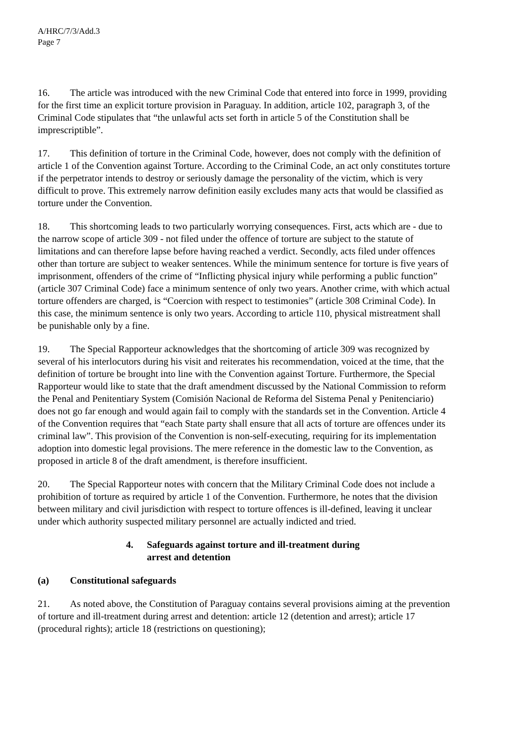A/HRC/7/3/Add.3
Page 7
16. The article was introduced with the new Criminal Code that entered into force in 1999, providing for the first time an explicit torture provision in Paraguay. In addition, article 102, paragraph 3, of the Criminal Code stipulates that “the unlawful acts set forth in article 5 of the Constitution shall be imprescriptible”.
17. This definition of torture in the Criminal Code, however, does not comply with the definition of article 1 of the Convention against Torture. According to the Criminal Code, an act only constitutes torture if the perpetrator intends to destroy or seriously damage the personality of the victim, which is very difficult to prove. This extremely narrow definition easily excludes many acts that would be classified as torture under the Convention.
18. This shortcoming leads to two particularly worrying consequences. First, acts which are - due to the narrow scope of article 309 - not filed under the offence of torture are subject to the statute of limitations and can therefore lapse before having reached a verdict. Secondly, acts filed under offences other than torture are subject to weaker sentences. While the minimum sentence for torture is five years of imprisonment, offenders of the crime of “Inflicting physical injury while performing a public function” (article 307 Criminal Code) face a minimum sentence of only two years. Another crime, with which actual torture offenders are charged, is “Coercion with respect to testimonies” (article 308 Criminal Code). In this case, the minimum sentence is only two years. According to article 110, physical mistreatment shall be punishable only by a fine.
19. The Special Rapporteur acknowledges that the shortcoming of article 309 was recognized by several of his interlocutors during his visit and reiterates his recommendation, voiced at the time, that the definition of torture be brought into line with the Convention against Torture. Furthermore, the Special Rapporteur would like to state that the draft amendment discussed by the National Commission to reform the Penal and Penitentiary System (Comisión Nacional de Reforma del Sistema Penal y Penitenciario) does not go far enough and would again fail to comply with the standards set in the Convention. Article 4 of the Convention requires that “each State party shall ensure that all acts of torture are offences under its criminal law”. This provision of the Convention is non-self-executing, requiring for its implementation adoption into domestic legal provisions. The mere reference in the domestic law to the Convention, as proposed in article 8 of the draft amendment, is therefore insufficient.
20. The Special Rapporteur notes with concern that the Military Criminal Code does not include a prohibition of torture as required by article 1 of the Convention. Furthermore, he notes that the division between military and civil jurisdiction with respect to torture offences is ill-defined, leaving it unclear under which authority suspected military personnel are actually indicted and tried.
4. Safeguards against torture and ill-treatment during
arrest and detention
(a) Constitutional safeguards
21. As noted above, the Constitution of Paraguay contains several provisions aiming at the prevention of torture and ill-treatment during arrest and detention: article 12 (detention and arrest); article 17 (procedural rights); article 18 (restrictions on questioning);